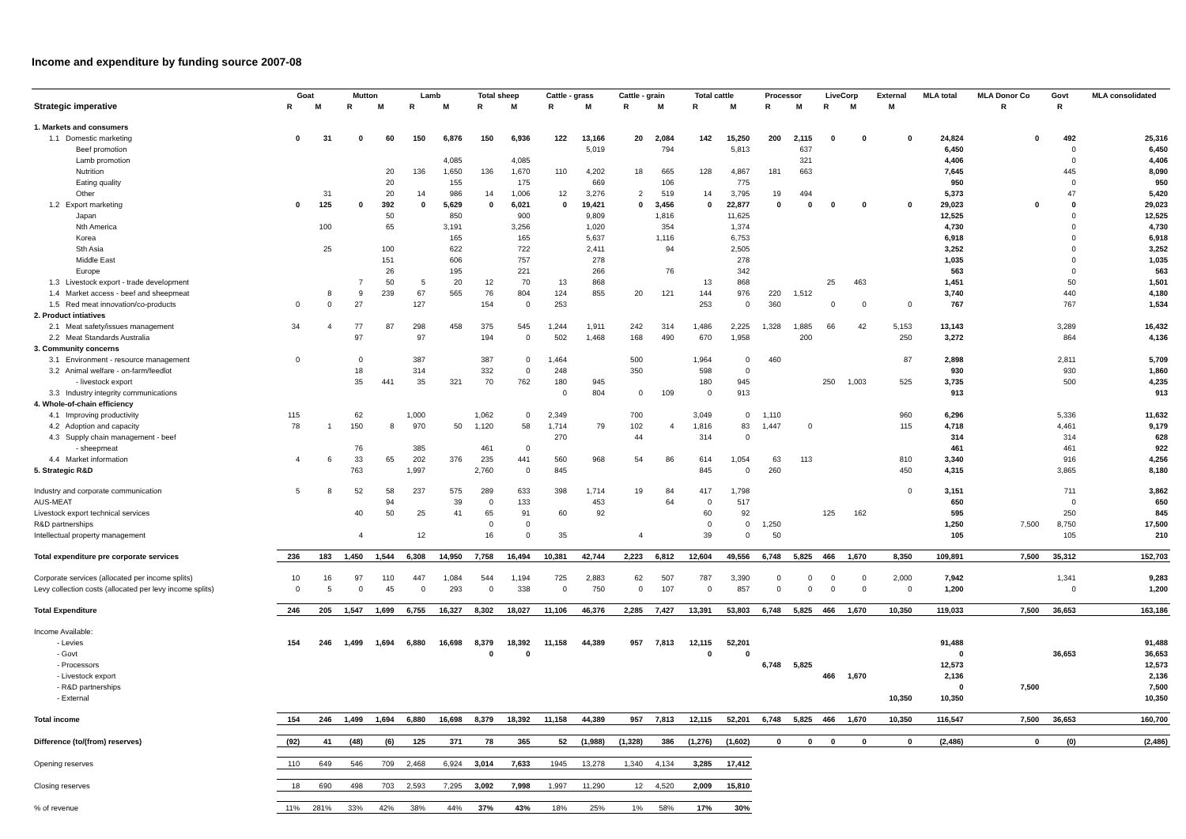Income and expenditure by funding source 2007-08
| | Goat | | Mutton | | Lamb | | Total sheep | | Cattle - grass | | Cattle - grain | | Total cattle | | Processor | | LiveCorp | | External | MLA total | MLA Donor Co | Govt | MLA consolidated |
| --- | --- | --- | --- | --- | --- | --- | --- | --- | --- | --- | --- | --- | --- | --- | --- | --- | --- | --- | --- | --- | --- | --- | --- |
| Strategic imperative | R | M | R | M | R | M | R | M | R | M | R | M | R | M | R | M | R | M | M | | R | R | |
| 1. Markets and consumers | | | | | | | | | | | | | | | | | | | | | | | |
| 1.1 Domestic marketing | 0 | 31 | 0 | 60 | 150 | 6,876 | 150 | 6,936 | 122 | 13,166 | 20 | 2,084 | 142 | 15,250 | 200 | 2,115 | 0 | 0 | 0 | 24,824 | 0 | 492 | 25,316 |
| Beef promotion | | | | | | | | | | 5,019 | | 794 | | 5,813 | | 637 | | | | 6,450 | | 0 | 6,450 |
| Lamb promotion | | | | | | 4,085 | | 4,085 | | | | | | | | 321 | | | | 4,406 | | 0 | 4,406 |
| Nutrition | | | | 20 | 136 | 1,650 | 136 | 1,670 | 110 | 4,202 | 18 | 665 | 128 | 4,867 | 181 | 663 | | | | 7,645 | | 445 | 8,090 |
| Eating quality | | | | 20 | | 155 | | 175 | | 669 | | 106 | | 775 | | | | | | 950 | | 0 | 950 |
| Other | | 31 | | 20 | 14 | 986 | 14 | 1,006 | 12 | 3,276 | 2 | 519 | 14 | 3,795 | 19 | 494 | | | | 5,373 | | 47 | 5,420 |
| 1.2 Export marketing | 0 | 125 | 0 | 392 | 0 | 5,629 | 0 | 6,021 | 0 | 19,421 | 0 | 3,456 | 0 | 22,877 | 0 | 0 | 0 | 0 | 0 | 29,023 | 0 | 0 | 29,023 |
| Japan | | | | 50 | | 850 | | 900 | | 9,809 | | 1,816 | | 11,625 | | | | | | 12,525 | | 0 | 12,525 |
| Nth America | | 100 | | 65 | | 3,191 | | 3,256 | | 1,020 | | 354 | | 1,374 | | | | | | 4,730 | | 0 | 4,730 |
| Korea | | | | | | 165 | | 165 | | 5,637 | | 1,116 | | 6,753 | | | | | | 6,918 | | 0 | 6,918 |
| Sth Asia | | 25 | | 100 | | 622 | | 722 | | 2,411 | | 94 | | 2,505 | | | | | | 3,252 | | 0 | 3,252 |
| Middle East | | | | 151 | | 606 | | 757 | | 278 | | | | 278 | | | | | | 1,035 | | 0 | 1,035 |
| Europe | | | | 26 | | 195 | | 221 | | 266 | | 76 | | 342 | | | | | | 563 | | 0 | 563 |
| 1.3 Livestock export - trade development | | | 7 | 50 | 5 | 20 | 12 | 70 | 13 | 868 | | | 13 | 868 | | | 25 | 463 | | 1,451 | | 50 | 1,501 |
| 1.4 Market access - beef and sheepmeat | | 8 | 9 | 239 | 67 | 565 | 76 | 804 | 124 | 855 | 20 | 121 | 144 | 976 | 220 | 1,512 | | | | 3,740 | | 440 | 4,180 |
| 1.5 Red meat innovation/co-products | 0 | 0 | 27 | | 127 | | 154 | 0 | 253 | | | | 253 | 0 | 360 | | 0 | 0 | 0 | 767 | | 767 | 1,534 |
| 2. Product intiatives | | | | | | | | | | | | | | | | | | | | | | | |
| 2.1 Meat safety/issues management | 34 | 4 | 77 | 87 | 298 | 458 | 375 | 545 | 1,244 | 1,911 | 242 | 314 | 1,486 | 2,225 | 1,328 | 1,885 | 66 | 42 | 5,153 | 13,143 | | 3,289 | 16,432 |
| 2.2 Meat Standards Australia | | | 97 | | 97 | | 194 | 0 | 502 | 1,468 | 168 | 490 | 670 | 1,958 | | 200 | | | 250 | 3,272 | | 864 | 4,136 |
| 3. Community concerns | | | | | | | | | | | | | | | | | | | | | | | |
| 3.1 Environment - resource management | 0 | | 0 | | 387 | | 387 | 0 | 1,464 | | 500 | | 1,964 | 0 | 460 | | | | 87 | 2,898 | | 2,811 | 5,709 |
| 3.2 Animal welfare - on-farm/feedlot | | | 18 | | 314 | | 332 | 0 | 248 | | 350 | | 598 | 0 | | | | | | 930 | | 930 | 1,860 |
| - livestock export | | | 35 | 441 | 35 | 321 | 70 | 762 | 180 | 945 | | | 180 | 945 | | | 250 | 1,003 | 525 | 3,735 | | 500 | 4,235 |
| 3.3 Industry integrity communications | | | | | | | | | 0 | 804 | 0 | 109 | 0 | 913 | | | | | | 913 | | | 913 |
| 4. Whole-of-chain efficiency | | | | | | | | | | | | | | | | | | | | | | | |
| 4.1 Improving productivity | 115 | | 62 | | 1,000 | | 1,062 | 0 | 2,349 | | 700 | | 3,049 | 0 | 1,110 | | | | 960 | 6,296 | | 5,336 | 11,632 |
| 4.2 Adoption and capacity | 78 | 1 | 150 | 8 | 970 | 50 | 1,120 | 58 | 1,714 | 79 | 102 | 4 | 1,816 | 83 | 1,447 | 0 | | | 115 | 4,718 | | 4,461 | 9,179 |
| 4.3 Supply chain management - beef | | | | | | | | | 270 | | 44 | | 314 | 0 | | | | | | 314 | | 314 | 628 |
| - sheepmeat | | | 76 | | 385 | | 461 | 0 | | | | | | | | | | | | 461 | | 461 | 922 |
| 4.4 Market information | 4 | 6 | 33 | 65 | 202 | 376 | 235 | 441 | 560 | 968 | 54 | 86 | 614 | 1,054 | 63 | 113 | | | 810 | 3,340 | | 916 | 4,256 |
| 5. Strategic R&D | | | 763 | | 1,997 | | 2,760 | 0 | 845 | | | | 845 | 0 | 260 | | | | 450 | 4,315 | | 3,865 | 8,180 |
| Industry and corporate communication | 5 | 8 | 52 | 58 | 237 | 575 | 289 | 633 | 398 | 1,714 | 19 | 84 | 417 | 1,798 | | | | | 0 | 3,151 | | 711 | 3,862 |
| AUS-MEAT | | | | 94 | | 39 | 0 | 133 | | 453 | | 64 | 0 | 517 | | | | | | 650 | | 0 | 650 |
| Livestock export technical services | | | 40 | 50 | 25 | 41 | 65 | 91 | 60 | 92 | | | 60 | 92 | | | 125 | 162 | | 595 | | 250 | 845 |
| R&D partnerships | | | | | | | 0 | 0 | | | | | 0 | 0 | 1,250 | | | | | 1,250 | 7,500 | 8,750 | 17,500 |
| Intellectual property management | | | 4 | | 12 | | 16 | 0 | 35 | | 4 | | 39 | 0 | 50 | | | | | 105 | | 105 | 210 |
| Total expenditure pre corporate services | 236 | 183 | 1,450 | 1,544 | 6,308 | 14,950 | 7,758 | 16,494 | 10,381 | 42,744 | 2,223 | 6,812 | 12,604 | 49,556 | 6,748 | 5,825 | 466 | 1,670 | 8,350 | 109,891 | 7,500 | 35,312 | 152,703 |
| Corporate services (allocated per income splits) | 10 | 16 | 97 | 110 | 447 | 1,084 | 544 | 1,194 | 725 | 2,883 | 62 | 507 | 787 | 3,390 | 0 | 0 | 0 | 0 | 2,000 | 7,942 | | 1,341 | 9,283 |
| Levy collection costs (allocated per levy income splits) | 0 | 5 | 0 | 45 | 0 | 293 | 0 | 338 | 0 | 750 | 0 | 107 | 0 | 857 | 0 | 0 | 0 | 0 | 0 | 1,200 | | 0 | 1,200 |
| Total Expenditure | 246 | 205 | 1,547 | 1,699 | 6,755 | 16,327 | 8,302 | 18,027 | 11,106 | 46,376 | 2,285 | 7,427 | 13,391 | 53,803 | 6,748 | 5,825 | 466 | 1,670 | 10,350 | 119,033 | 7,500 | 36,653 | 163,186 |
| Income Available: | | | | | | | | | | | | | | | | | | | | | | | |
| - Levies | 154 | 246 | 1,499 | 1,694 | 6,880 | 16,698 | 8,379 | 18,392 | 11,158 | 44,389 | 957 | 7,813 | 12,115 | 52,201 | | | | | | 91,488 | | | 91,488 |
| - Govt | | | | | | | 0 | 0 | | | | | 0 | 0 | | | | | | 0 | | 36,653 | 36,653 |
| - Processors | | | | | | | | | | | | | | | 6,748 | 5,825 | | | | 12,573 | | | 12,573 |
| - Livestock export | | | | | | | | | | | | | | | | | 466 | 1,670 | | 2,136 | | | 2,136 |
| - R&D partnerships | | | | | | | | | | | | | | | | | | | | 0 | 7,500 | | 7,500 |
| - External | | | | | | | | | | | | | | | | | | | 10,350 | 10,350 | | | 10,350 |
| Total income | 154 | 246 | 1,499 | 1,694 | 6,880 | 16,698 | 8,379 | 18,392 | 11,158 | 44,389 | 957 | 7,813 | 12,115 | 52,201 | 6,748 | 5,825 | 466 | 1,670 | 10,350 | 116,547 | 7,500 | 36,653 | 160,700 |
| Difference (to/(from) reserves) | (92) | 41 | (48) | (6) | 125 | 371 | 78 | 365 | 52 | (1,988) | (1,328) | 386 | (1,276) | (1,602) | 0 | 0 | 0 | 0 | 0 | (2,486) | 0 | (0) | (2,486) |
| Opening reserves | 110 | 649 | 546 | 709 | 2,468 | 6,924 | 3,014 | 7,633 | 1945 | 13,278 | 1,340 | 4,134 | 3,285 | 17,412 | | | | | | | | | |
| Closing reserves | 18 | 690 | 498 | 703 | 2,593 | 7,295 | 3,092 | 7,998 | 1,997 | 11,290 | 12 | 4,520 | 2,009 | 15,810 | | | | | | | | | |
| % of revenue | 11% | 281% | 33% | 42% | 38% | 44% | 37% | 43% | 18% | 25% | 1% | 58% | 17% | 30% | | | | | | | | | |